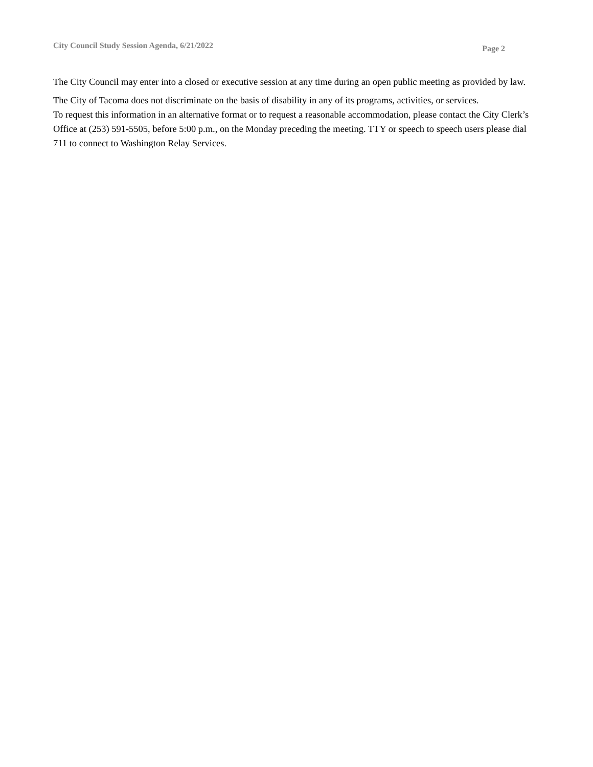City Council Study Session Agenda, 6/21/2022 Page 2
The City Council may enter into a closed or executive session at any time during an open public meeting as provided by law.
The City of Tacoma does not discriminate on the basis of disability in any of its programs, activities, or services.
To request this information in an alternative format or to request a reasonable accommodation, please contact the City Clerk’s Office at (253) 591-5505, before 5:00 p.m., on the Monday preceding the meeting. TTY or speech to speech users please dial 711 to connect to Washington Relay Services.